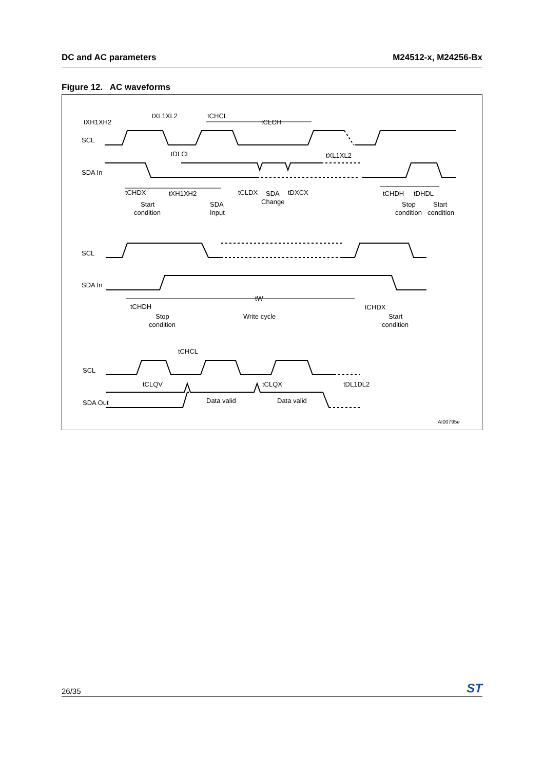DC and AC parameters M24512-x, M24256-Bx
Figure 12. AC waveforms
tXH1XH2
tXL1XL2
tCHCL
tCLCH
SCL
SDA In
tDLCL
tXL1XL2
tCHDX
tXH1XH2
tCLDX
SDA
tDXCX
Change
tCHDH
tDHDL
Start
condition
SDA
Input
Stop
Start
condition
condition
SCL
SDA In
tCHDH
tW
tCHDX
Stop
condition
Write cycle
Start
condition
tCHCL
SCL
tCLQV
tCLQX
tDL1DL2
SDA Out
Data valid
Data valid
AI00795e
26/35 ST